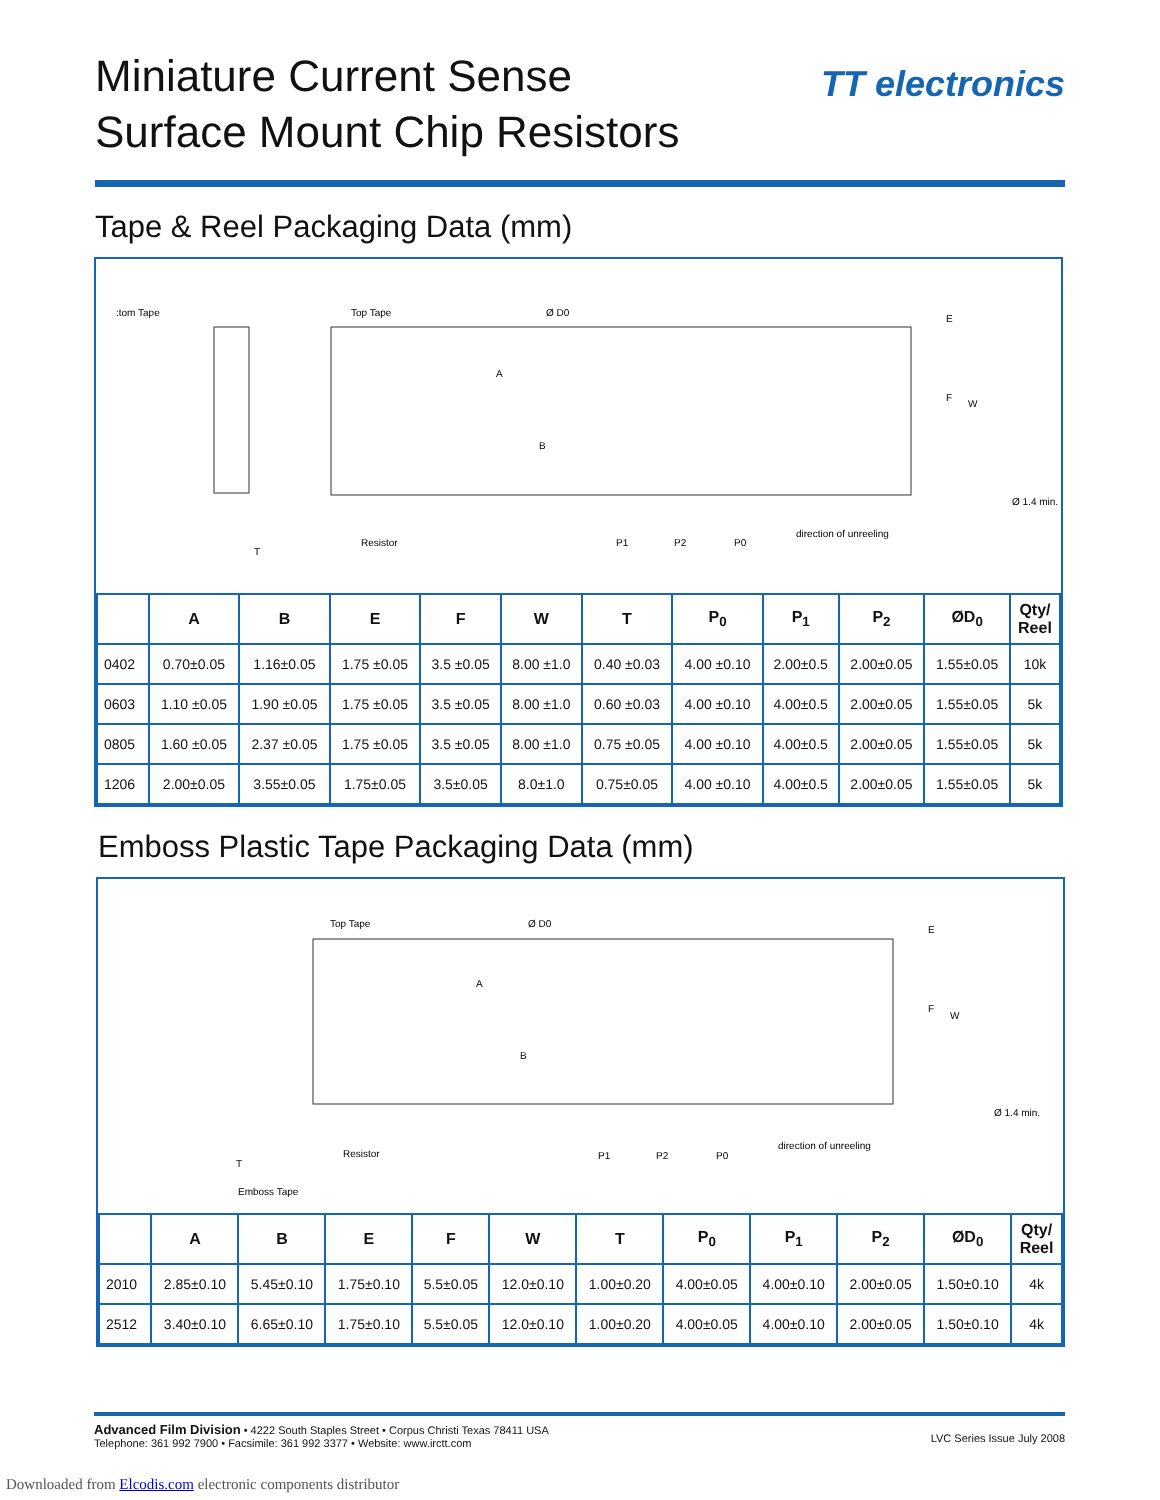Miniature Current Sense
Surface Mount Chip Resistors
TT electronics
Tape & Reel Packaging Data (mm)
:tom Tape
Top Tape
Ø D0
E
F
W
Ø 1.4 min.
A
B
Resistor
T
P1
P2
P0
direction of unreeling
| | A | B | E | F | W | T | P<sub>0</sub> | P<sub>1</sub> | P<sub>2</sub> | ØD<sub>0</sub> | Qty/ Reel |
| --- | --- | --- | --- | --- | --- | --- | --- | --- | --- | --- | --- |
| 0402 | 0.70±0.05 | 1.16±0.05 | 1.75 ±0.05 | 3.5 ±0.05 | 8.00 ±1.0 | 0.40 ±0.03 | 4.00 ±0.10 | 2.00±0.5 | 2.00±0.05 | 1.55±0.05 | 10k |
| 0603 | 1.10 ±0.05 | 1.90 ±0.05 | 1.75 ±0.05 | 3.5 ±0.05 | 8.00 ±1.0 | 0.60 ±0.03 | 4.00 ±0.10 | 4.00±0.5 | 2.00±0.05 | 1.55±0.05 | 5k |
| 0805 | 1.60 ±0.05 | 2.37 ±0.05 | 1.75 ±0.05 | 3.5 ±0.05 | 8.00 ±1.0 | 0.75 ±0.05 | 4.00 ±0.10 | 4.00±0.5 | 2.00±0.05 | 1.55±0.05 | 5k |
| 1206 | 2.00±0.05 | 3.55±0.05 | 1.75±0.05 | 3.5±0.05 | 8.0±1.0 | 0.75±0.05 | 4.00 ±0.10 | 4.00±0.5 | 2.00±0.05 | 1.55±0.05 | 5k |
Emboss Plastic Tape Packaging Data (mm)
Top Tape
Ø D0
E
F
W
Ø 1.4 min.
A
B
Resistor
T
Emboss Tape
P1
P2
P0
direction of unreeling
| | A | B | E | F | W | T | P<sub>0</sub> | P<sub>1</sub> | P<sub>2</sub> | ØD<sub>0</sub> | Qty/ Reel |
| --- | --- | --- | --- | --- | --- | --- | --- | --- | --- | --- | --- |
| 2010 | 2.85±0.10 | 5.45±0.10 | 1.75±0.10 | 5.5±0.05 | 12.0±0.10 | 1.00±0.20 | 4.00±0.05 | 4.00±0.10 | 2.00±0.05 | 1.50±0.10 | 4k |
| 2512 | 3.40±0.10 | 6.65±0.10 | 1.75±0.10 | 5.5±0.05 | 12.0±0.10 | 1.00±0.20 | 4.00±0.05 | 4.00±0.10 | 2.00±0.05 | 1.50±0.10 | 4k |
Advanced Film Division • 4222 South Staples Street • Corpus Christi Texas 78411 USA
Telephone: 361 992 7900 • Facsimile: 361 992 3377 • Website: www.irctt.com
LVC Series Issue July 2008
Downloaded from Elcodis.com electronic components distributor